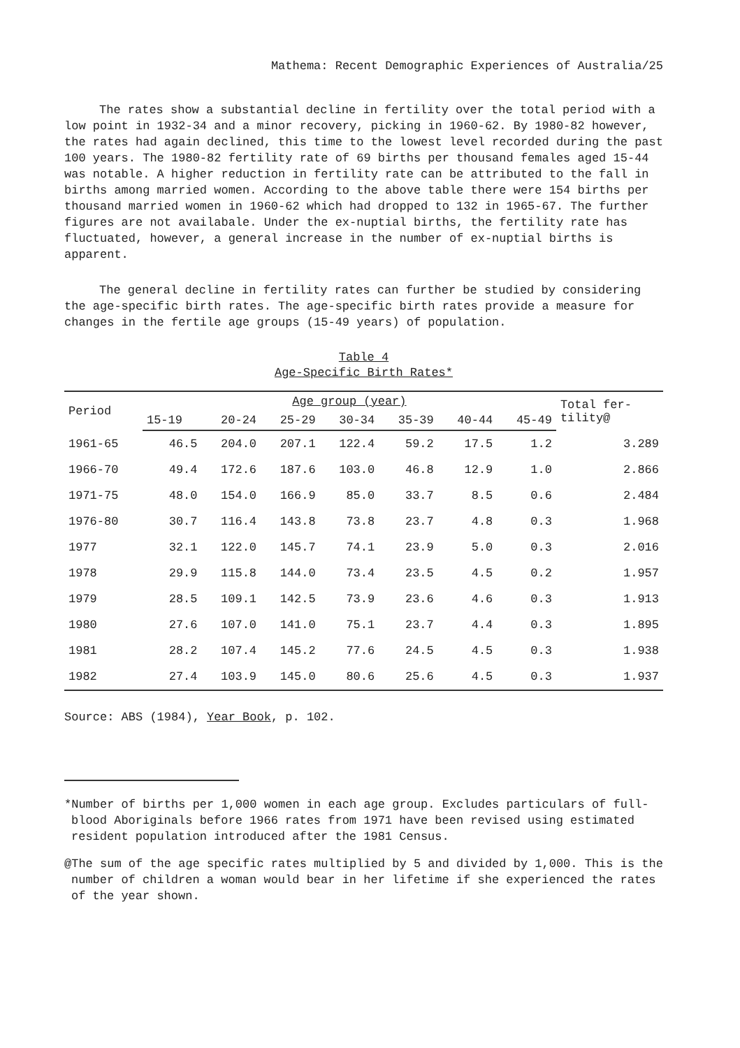Mathema: Recent Demographic Experiences of Australia/25
The rates show a substantial decline in fertility over the total period with a low point in 1932-34 and a minor recovery, picking in 1960-62. By 1980-82 however, the rates had again declined, this time to the lowest level recorded during the past 100 years. The 1980-82 fertility rate of 69 births per thousand females aged 15-44 was notable. A higher reduction in fertility rate can be attributed to the fall in births among married women. According to the above table there were 154 births per thousand married women in 1960-62 which had dropped to 132 in 1965-67. The further figures are not availabale. Under the ex-nuptial births, the fertility rate has fluctuated, however, a general increase in the number of ex-nuptial births is apparent.
The general decline in fertility rates can further be studied by considering the age-specific birth rates. The age-specific birth rates provide a measure for changes in the fertile age groups (15-49 years) of population.
Table 4
Age-Specific Birth Rates*
| Period | Age group (year) | | | | | | | Total fer- tility@ |
| --- | --- | --- | --- | --- | --- | --- | --- | --- |
| | 15-19 | 20-24 | 25-29 | 30-34 | 35-39 | 40-44 | 45-49 | |
| 1961-65 | 46.5 | 204.0 | 207.1 | 122.4 | 59.2 | 17.5 | 1.2 | 3.289 |
| 1966-70 | 49.4 | 172.6 | 187.6 | 103.0 | 46.8 | 12.9 | 1.0 | 2.866 |
| 1971-75 | 48.0 | 154.0 | 166.9 | 85.0 | 33.7 | 8.5 | 0.6 | 2.484 |
| 1976-80 | 30.7 | 116.4 | 143.8 | 73.8 | 23.7 | 4.8 | 0.3 | 1.968 |
| 1977 | 32.1 | 122.0 | 145.7 | 74.1 | 23.9 | 5.0 | 0.3 | 2.016 |
| 1978 | 29.9 | 115.8 | 144.0 | 73.4 | 23.5 | 4.5 | 0.2 | 1.957 |
| 1979 | 28.5 | 109.1 | 142.5 | 73.9 | 23.6 | 4.6 | 0.3 | 1.913 |
| 1980 | 27.6 | 107.0 | 141.0 | 75.1 | 23.7 | 4.4 | 0.3 | 1.895 |
| 1981 | 28.2 | 107.4 | 145.2 | 77.6 | 24.5 | 4.5 | 0.3 | 1.938 |
| 1982 | 27.4 | 103.9 | 145.0 | 80.6 | 25.6 | 4.5 | 0.3 | 1.937 |
Source: ABS (1984), Year Book, p. 102.
*Number of births per 1,000 women in each age group. Excludes particulars of full-blood Aboriginals before 1966 rates from 1971 have been revised using estimated resident population introduced after the 1981 Census.
@The sum of the age specific rates multiplied by 5 and divided by 1,000. This is the number of children a woman would bear in her lifetime if she experienced the rates of the year shown.